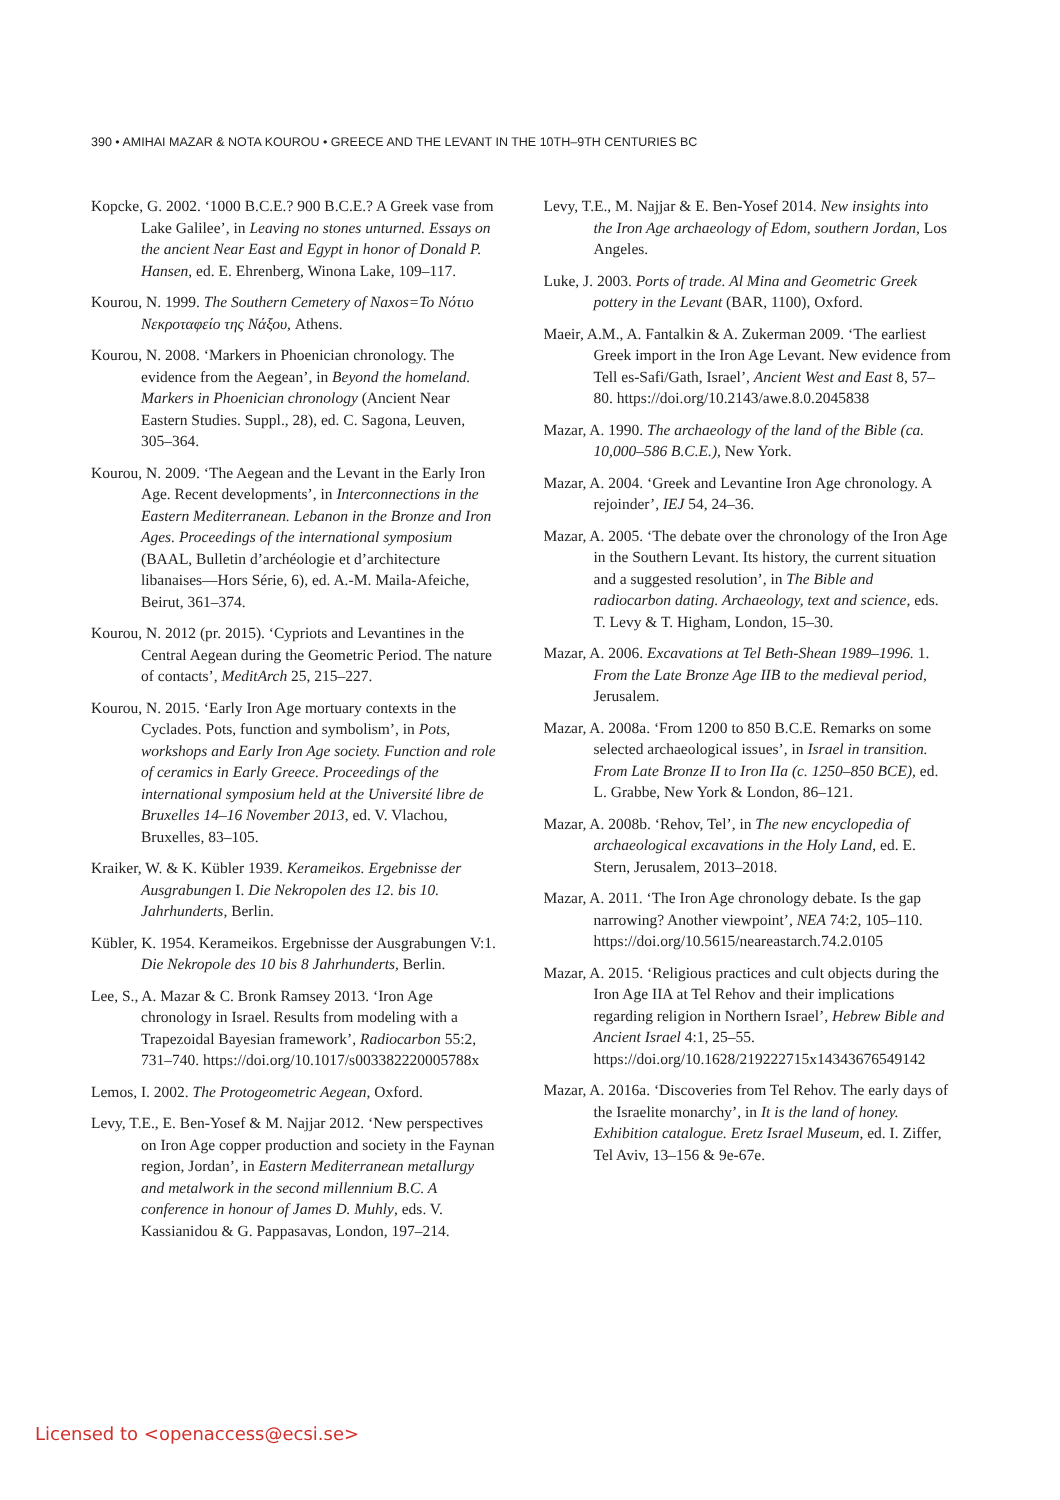390 • AMIHAI MAZAR & NOTA KOUROU • GREECE AND THE LEVANT IN THE 10TH–9TH CENTURIES BC
Kopcke, G. 2002. ‘1000 B.C.E.? 900 B.C.E.? A Greek vase from Lake Galilee’, in Leaving no stones unturned. Essays on the ancient Near East and Egypt in honor of Donald P. Hansen, ed. E. Ehrenberg, Winona Lake, 109–117.
Kourou, N. 1999. The Southern Cemetery of Naxos=Το Νότιο Νεκροταφείο της Νάξου, Athens.
Kourou, N. 2008. ‘Markers in Phoenician chronology. The evidence from the Aegean’, in Beyond the homeland. Markers in Phoenician chronology (Ancient Near Eastern Studies. Suppl., 28), ed. C. Sagona, Leuven, 305–364.
Kourou, N. 2009. ‘The Aegean and the Levant in the Early Iron Age. Recent developments’, in Interconnections in the Eastern Mediterranean. Lebanon in the Bronze and Iron Ages. Proceedings of the international symposium (BAAL, Bulletin d’archéologie et d’architecture libanaises—Hors Série, 6), ed. A.-M. Maila-Afeiche, Beirut, 361–374.
Kourou, N. 2012 (pr. 2015). ‘Cypriots and Levantines in the Central Aegean during the Geometric Period. The nature of contacts’, MeditArch 25, 215–227.
Kourou, N. 2015. ‘Early Iron Age mortuary contexts in the Cyclades. Pots, function and symbolism’, in Pots, workshops and Early Iron Age society. Function and role of ceramics in Early Greece. Proceedings of the international symposium held at the Université libre de Bruxelles 14–16 November 2013, ed. V. Vlachou, Bruxelles, 83–105.
Kraiker, W. & K. Kübler 1939. Kerameikos. Ergebnisse der Ausgrabungen I. Die Nekropolen des 12. bis 10. Jahrhunderts, Berlin.
Kübler, K. 1954. Kerameikos. Ergebnisse der Ausgrabungen V:1. Die Nekropole des 10 bis 8 Jahrhunderts, Berlin.
Lee, S., A. Mazar & C. Bronk Ramsey 2013. ‘Iron Age chronology in Israel. Results from modeling with a Trapezoidal Bayesian framework’, Radiocarbon 55:2, 731–740. https://doi.org/10.1017/s003382220005788x
Lemos, I. 2002. The Protogeometric Aegean, Oxford.
Levy, T.E., E. Ben-Yosef & M. Najjar 2012. ‘New perspectives on Iron Age copper production and society in the Faynan region, Jordan’, in Eastern Mediterranean metallurgy and metalwork in the second millennium B.C. A conference in honour of James D. Muhly, eds. V. Kassianidou & G. Pappasavas, London, 197–214.
Levy, T.E., M. Najjar & E. Ben-Yosef 2014. New insights into the Iron Age archaeology of Edom, southern Jordan, Los Angeles.
Luke, J. 2003. Ports of trade. Al Mina and Geometric Greek pottery in the Levant (BAR, 1100), Oxford.
Maeir, A.M., A. Fantalkin & A. Zukerman 2009. ‘The earliest Greek import in the Iron Age Levant. New evidence from Tell es-Safi/Gath, Israel’, Ancient West and East 8, 57–80. https://doi.org/10.2143/awe.8.0.2045838
Mazar, A. 1990. The archaeology of the land of the Bible (ca. 10,000–586 B.C.E.), New York.
Mazar, A. 2004. ‘Greek and Levantine Iron Age chronology. A rejoinder’, IEJ 54, 24–36.
Mazar, A. 2005. ‘The debate over the chronology of the Iron Age in the Southern Levant. Its history, the current situation and a suggested resolution’, in The Bible and radiocarbon dating. Archaeology, text and science, eds. T. Levy & T. Higham, London, 15–30.
Mazar, A. 2006. Excavations at Tel Beth-Shean 1989–1996. 1. From the Late Bronze Age IIB to the medieval period, Jerusalem.
Mazar, A. 2008a. ‘From 1200 to 850 B.C.E. Remarks on some selected archaeological issues’, in Israel in transition. From Late Bronze II to Iron IIa (c. 1250–850 BCE), ed. L. Grabbe, New York & London, 86–121.
Mazar, A. 2008b. ‘Rehov, Tel’, in The new encyclopedia of archaeological excavations in the Holy Land, ed. E. Stern, Jerusalem, 2013–2018.
Mazar, A. 2011. ‘The Iron Age chronology debate. Is the gap narrowing? Another viewpoint’, NEA 74:2, 105–110. https://doi.org/10.5615/neareastarch.74.2.0105
Mazar, A. 2015. ‘Religious practices and cult objects during the Iron Age IIA at Tel Rehov and their implications regarding religion in Northern Israel’, Hebrew Bible and Ancient Israel 4:1, 25–55. https://doi.org/10.1628/219222715x14343676549142
Mazar, A. 2016a. ‘Discoveries from Tel Rehov. The early days of the Israelite monarchy’, in It is the land of honey. Exhibition catalogue. Eretz Israel Museum, ed. I. Ziffer, Tel Aviv, 13–156 & 9e-67e.
Licensed to <openaccess@ecsi.se>